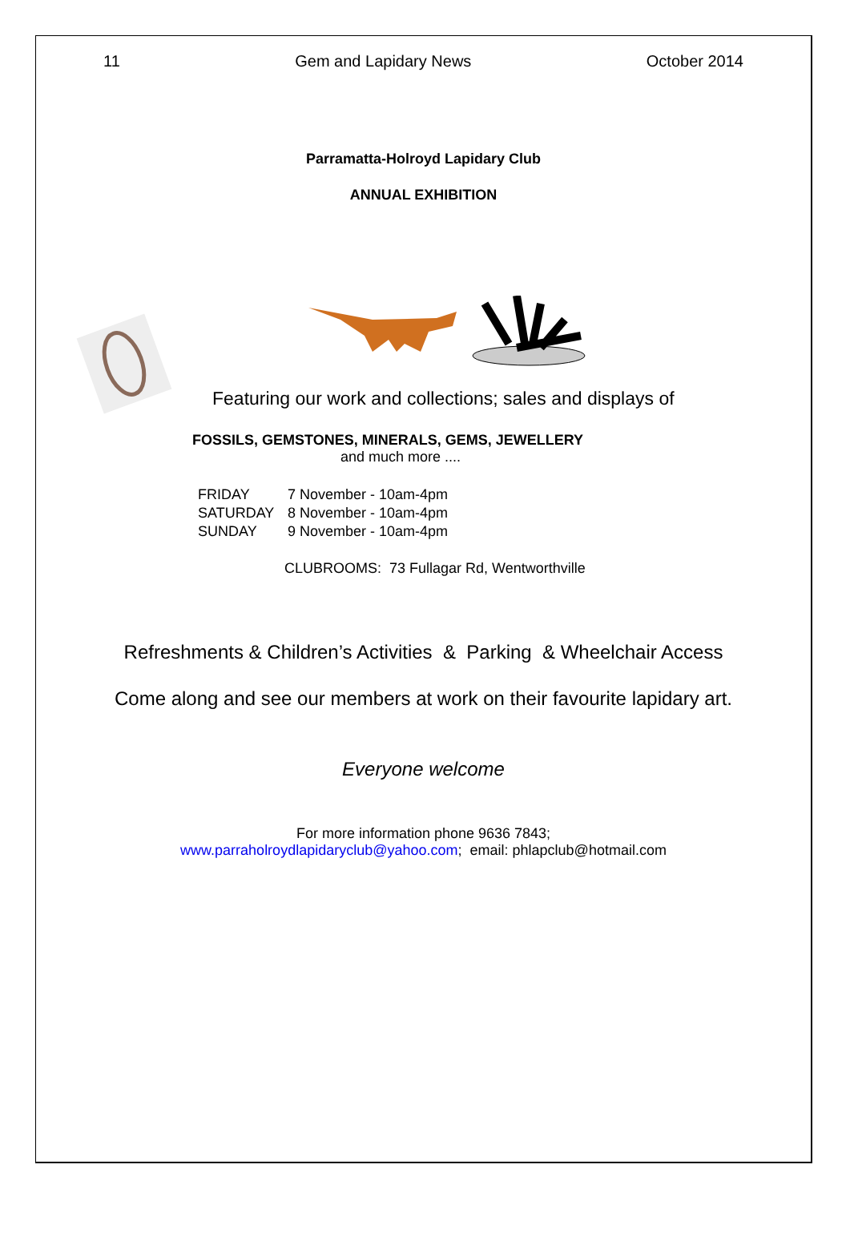11 Gem and Lapidary News October 2014
Parramatta-Holroyd Lapidary Club
ANNUAL EXHIBITION
Featuring our work and collections; sales and displays of
FOSSILS, GEMSTONES, MINERALS, GEMS, JEWELLERY
and much more ....
FRIDAY 7 November - 10am-4pm
SATURDAY 8 November - 10am-4pm
SUNDAY 9 November - 10am-4pm
CLUBROOMS: 73 Fullagar Rd, Wentworthville
Refreshments & Children’s Activities & Parking & Wheelchair Access
Come along and see our members at work on their favourite lapidary art.
Everyone welcome
For more information phone 9636 7843;
www.parraholroydlapidaryclub@yahoo.com; email: phlapclub@hotmail.com